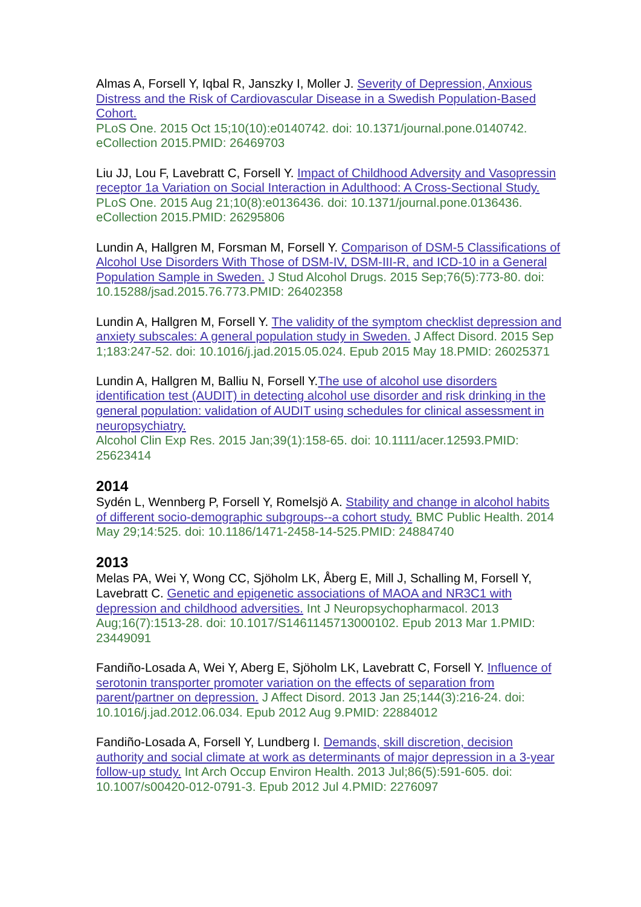Almas A, Forsell Y, Iqbal R, Janszky I, Moller J. Severity of Depression, Anxious Distress and the Risk of Cardiovascular Disease in a Swedish Population-Based Cohort.
PLoS One. 2015 Oct 15;10(10):e0140742. doi: 10.1371/journal.pone.0140742. eCollection 2015.PMID: 26469703
Liu JJ, Lou F, Lavebratt C, Forsell Y. Impact of Childhood Adversity and Vasopressin receptor 1a Variation on Social Interaction in Adulthood: A Cross-Sectional Study.
PLoS One. 2015 Aug 21;10(8):e0136436. doi: 10.1371/journal.pone.0136436. eCollection 2015.PMID: 26295806
Lundin A, Hallgren M, Forsman M, Forsell Y. Comparison of DSM-5 Classifications of Alcohol Use Disorders With Those of DSM-IV, DSM-III-R, and ICD-10 in a General Population Sample in Sweden. J Stud Alcohol Drugs. 2015 Sep;76(5):773-80. doi: 10.15288/jsad.2015.76.773.PMID: 26402358
Lundin A, Hallgren M, Forsell Y. The validity of the symptom checklist depression and anxiety subscales: A general population study in Sweden. J Affect Disord. 2015 Sep 1;183:247-52. doi: 10.1016/j.jad.2015.05.024. Epub 2015 May 18.PMID: 26025371
Lundin A, Hallgren M, Balliu N, Forsell Y.The use of alcohol use disorders identification test (AUDIT) in detecting alcohol use disorder and risk drinking in the general population: validation of AUDIT using schedules for clinical assessment in neuropsychiatry.
Alcohol Clin Exp Res. 2015 Jan;39(1):158-65. doi: 10.1111/acer.12593.PMID: 25623414
2014
Sydén L, Wennberg P, Forsell Y, Romelsjö A. Stability and change in alcohol habits of different socio-demographic subgroups--a cohort study. BMC Public Health. 2014 May 29;14:525. doi: 10.1186/1471-2458-14-525.PMID: 24884740
2013
Melas PA, Wei Y, Wong CC, Sjöholm LK, Åberg E, Mill J, Schalling M, Forsell Y, Lavebratt C. Genetic and epigenetic associations of MAOA and NR3C1 with depression and childhood adversities. Int J Neuropsychopharmacol. 2013 Aug;16(7):1513-28. doi: 10.1017/S1461145713000102. Epub 2013 Mar 1.PMID: 23449091
Fandiño-Losada A, Wei Y, Aberg E, Sjöholm LK, Lavebratt C, Forsell Y. Influence of serotonin transporter promoter variation on the effects of separation from parent/partner on depression. J Affect Disord. 2013 Jan 25;144(3):216-24. doi: 10.1016/j.jad.2012.06.034. Epub 2012 Aug 9.PMID: 22884012
Fandiño-Losada A, Forsell Y, Lundberg I. Demands, skill discretion, decision authority and social climate at work as determinants of major depression in a 3-year follow-up study. Int Arch Occup Environ Health. 2013 Jul;86(5):591-605. doi: 10.1007/s00420-012-0791-3. Epub 2012 Jul 4.PMID: 2276097